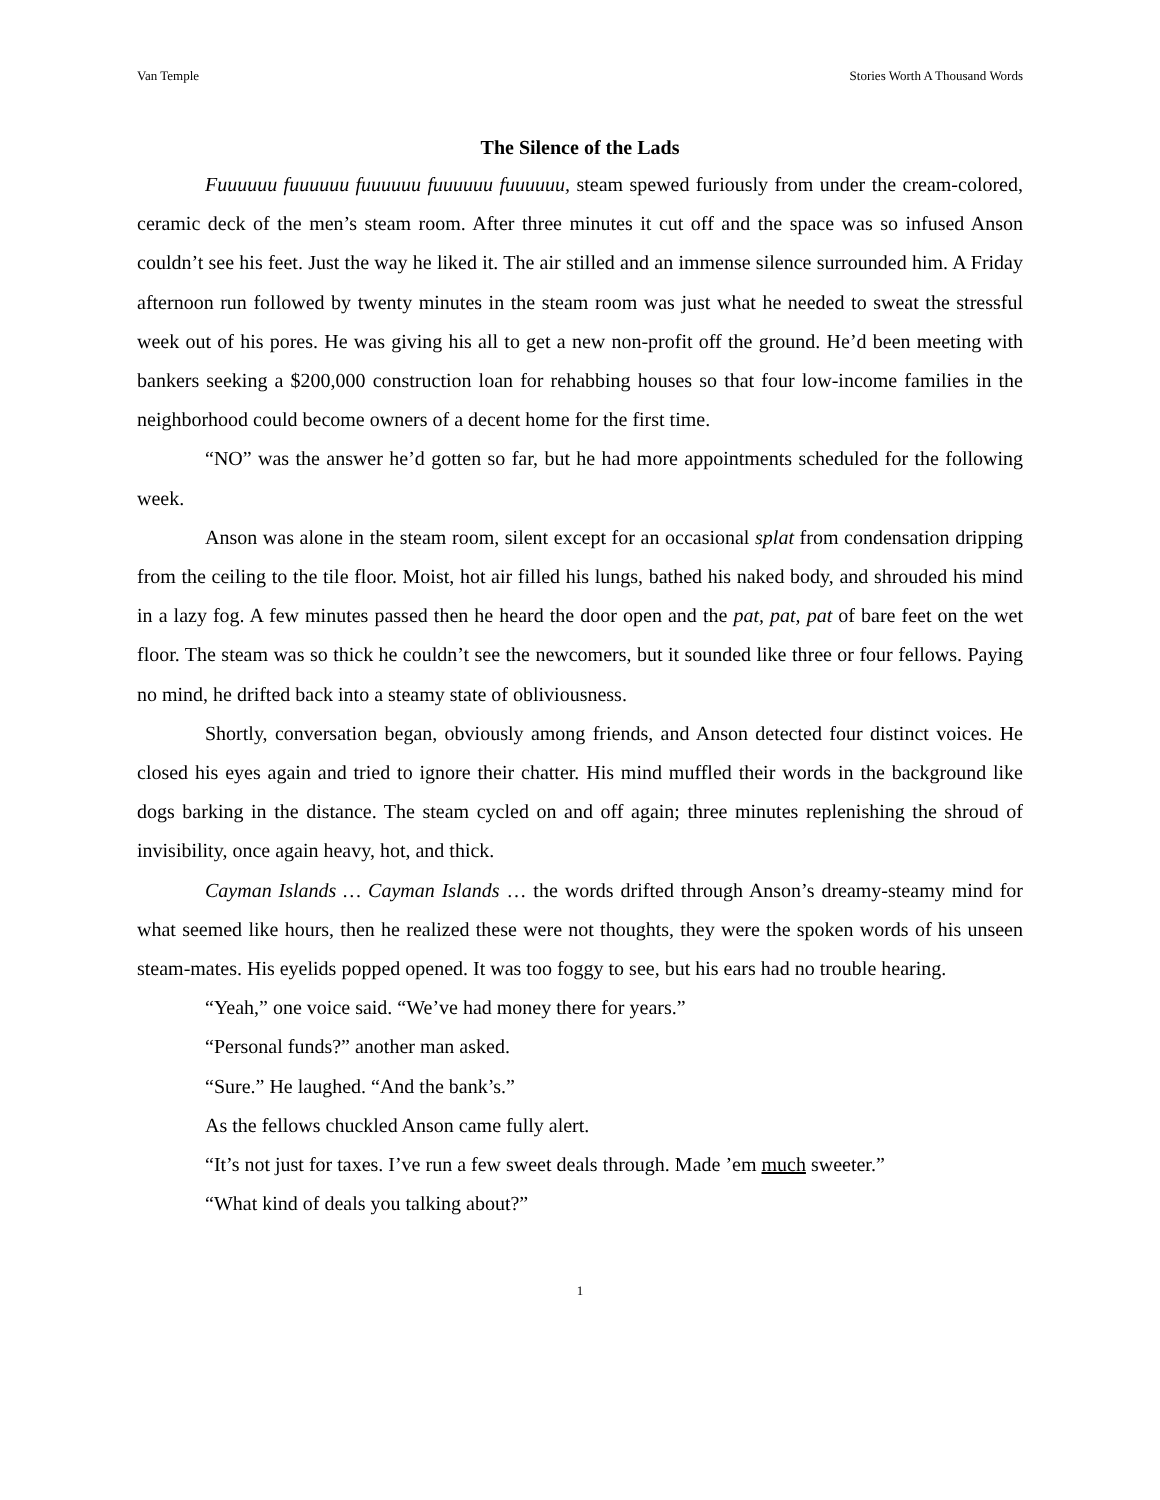Van Temple Stories Worth A Thousand Words
The Silence of the Lads
Fuuuuuu fuuuuuu fuuuuuu fuuuuuu fuuuuuu, steam spewed furiously from under the cream-colored, ceramic deck of the men’s steam room. After three minutes it cut off and the space was so infused Anson couldn’t see his feet. Just the way he liked it. The air stilled and an immense silence surrounded him. A Friday afternoon run followed by twenty minutes in the steam room was just what he needed to sweat the stressful week out of his pores. He was giving his all to get a new non-profit off the ground. He’d been meeting with bankers seeking a $200,000 construction loan for rehabbing houses so that four low-income families in the neighborhood could become owners of a decent home for the first time.
“NO” was the answer he’d gotten so far, but he had more appointments scheduled for the following week.
Anson was alone in the steam room, silent except for an occasional splat from condensation dripping from the ceiling to the tile floor. Moist, hot air filled his lungs, bathed his naked body, and shrouded his mind in a lazy fog. A few minutes passed then he heard the door open and the pat, pat, pat of bare feet on the wet floor. The steam was so thick he couldn’t see the newcomers, but it sounded like three or four fellows. Paying no mind, he drifted back into a steamy state of obliviousness.
Shortly, conversation began, obviously among friends, and Anson detected four distinct voices. He closed his eyes again and tried to ignore their chatter. His mind muffled their words in the background like dogs barking in the distance. The steam cycled on and off again; three minutes replenishing the shroud of invisibility, once again heavy, hot, and thick.
Cayman Islands … Cayman Islands … the words drifted through Anson’s dreamy-steamy mind for what seemed like hours, then he realized these were not thoughts, they were the spoken words of his unseen steam-mates. His eyelids popped opened. It was too foggy to see, but his ears had no trouble hearing.
“Yeah,” one voice said. “We’ve had money there for years.”
“Personal funds?” another man asked.
“Sure.” He laughed. “And the bank’s.”
As the fellows chuckled Anson came fully alert.
“It’s not just for taxes. I’ve run a few sweet deals through. Made ’em much sweeter.”
“What kind of deals you talking about?”
1